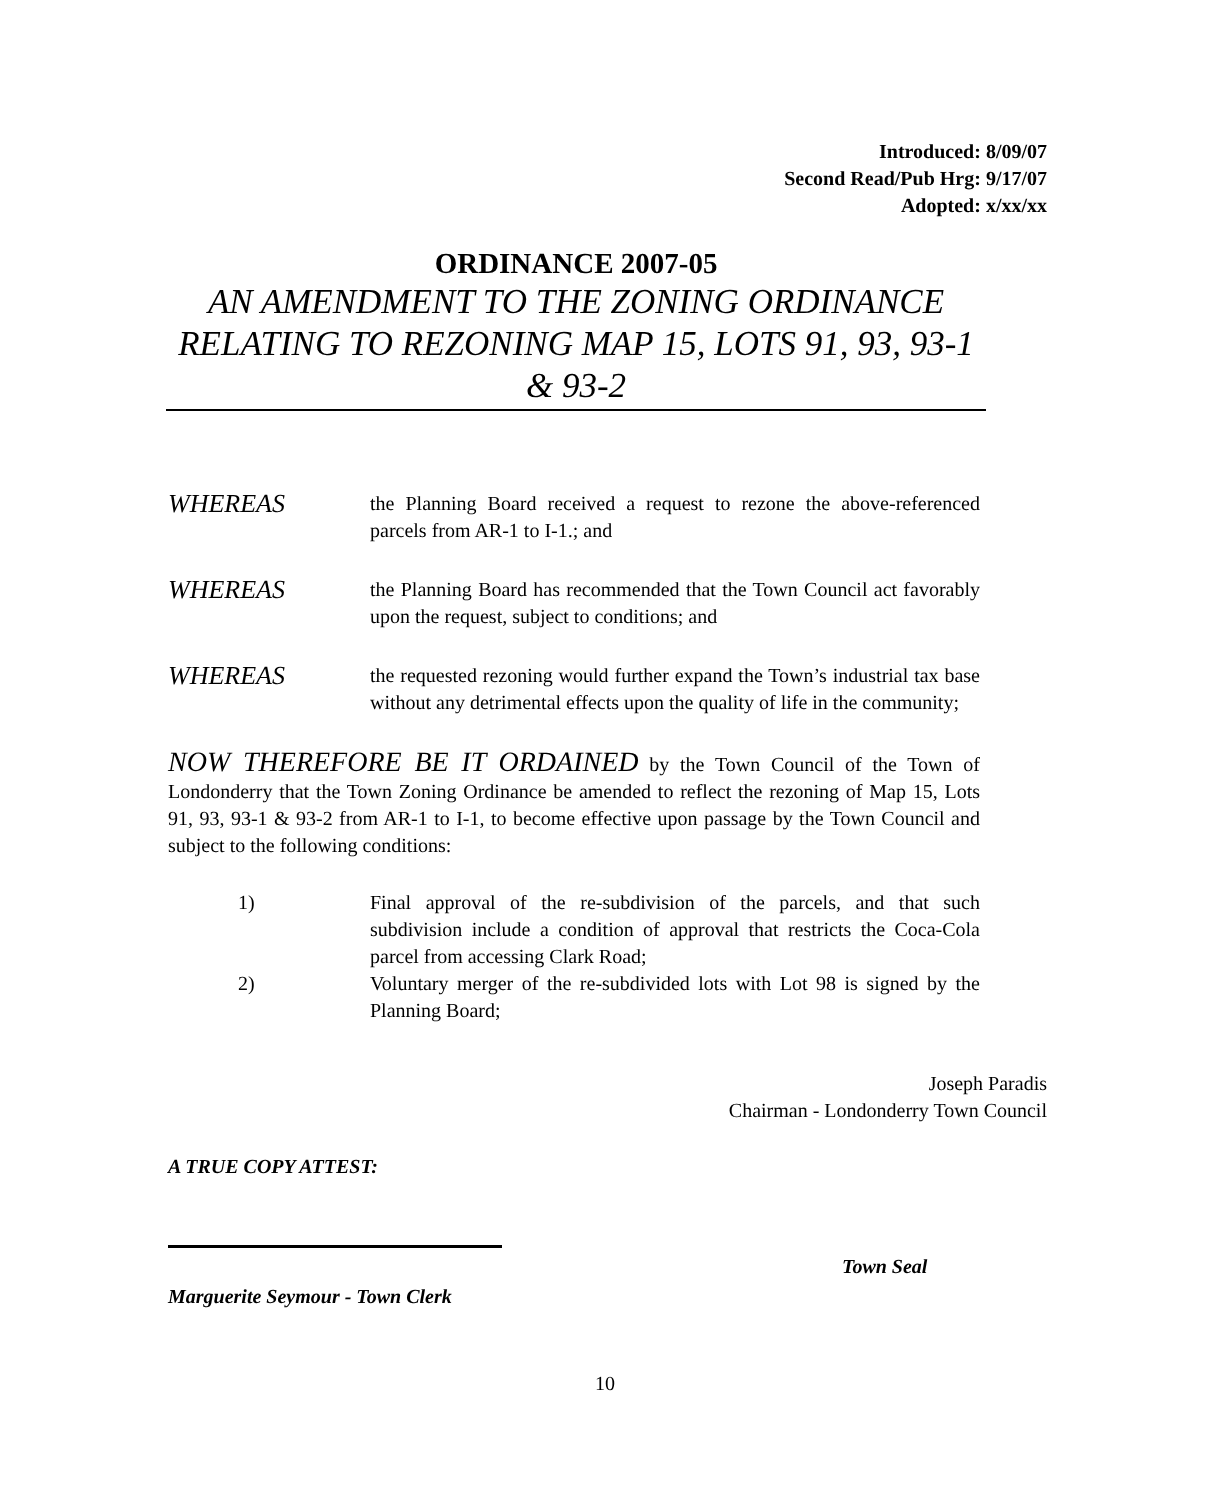Introduced: 8/09/07
Second Read/Pub Hrg: 9/17/07
Adopted: x/xx/xx
ORDINANCE 2007-05
AN AMENDMENT TO THE ZONING ORDINANCE
RELATING TO REZONING MAP 15, LOTS 91, 93, 93-1 & 93-2
WHEREAS
the Planning Board received a request to rezone the above-referenced parcels from AR-1 to I-1.; and
WHEREAS
the Planning Board has recommended that the Town Council act favorably upon the request, subject to conditions; and
WHEREAS
the requested rezoning would further expand the Town’s industrial tax base without any detrimental effects upon the quality of life in the community;
NOW THEREFORE BE IT ORDAINED by the Town Council of the Town of Londonderry that the Town Zoning Ordinance be amended to reflect the rezoning of Map 15, Lots 91, 93, 93-1 & 93-2 from AR-1 to I-1, to become effective upon passage by the Town Council and subject to the following conditions:
1) Final approval of the re-subdivision of the parcels, and that such subdivision include a condition of approval that restricts the Coca-Cola parcel from accessing Clark Road;
2) Voluntary merger of the re-subdivided lots with Lot 98 is signed by the Planning Board;
Joseph Paradis
Chairman - Londonderry Town Council
A TRUE COPY ATTEST:
Town Seal
Marguerite Seymour - Town Clerk
10